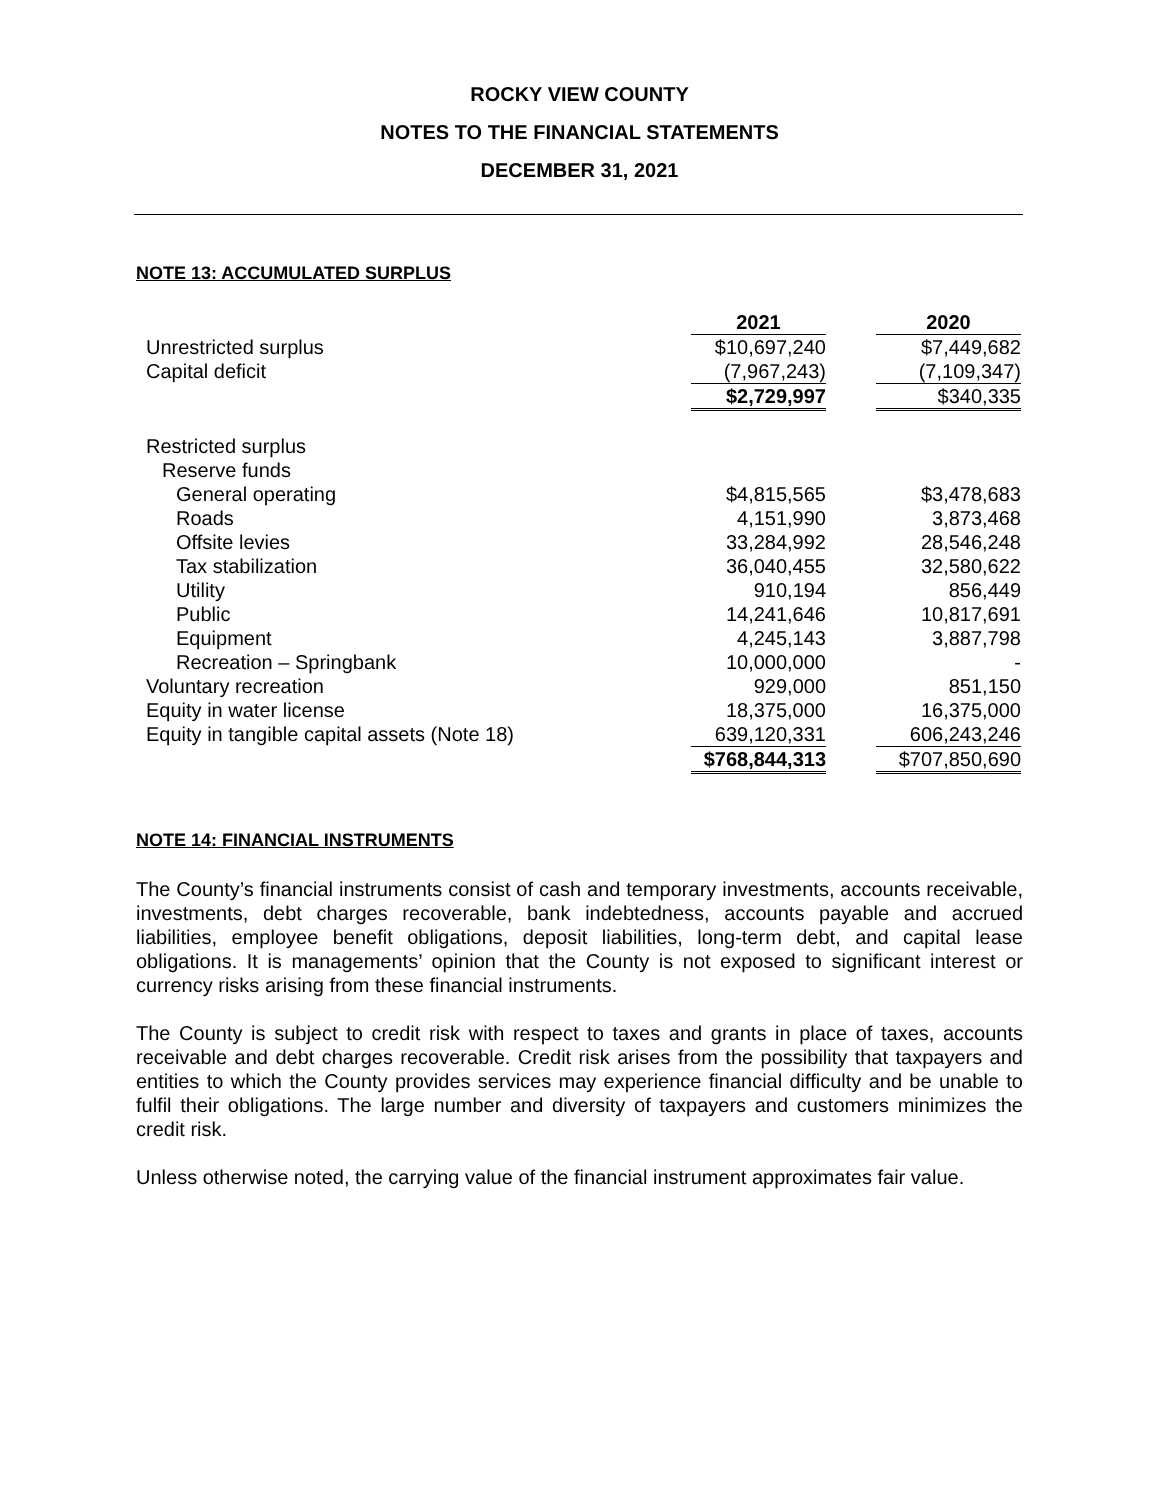ROCKY VIEW COUNTY
NOTES TO THE FINANCIAL STATEMENTS
DECEMBER 31, 2021
NOTE 13: ACCUMULATED SURPLUS
| | 2021 | | 2020 |
| Unrestricted surplus | $10,697,240 | | $7,449,682 |
| Capital deficit | (7,967,243) | | (7,109,347) |
| | $2,729,997 | | $340,335 |
| Restricted surplus | | | |
| Reserve funds | | | |
| General operating | $4,815,565 | | $3,478,683 |
| Roads | 4,151,990 | | 3,873,468 |
| Offsite levies | 33,284,992 | | 28,546,248 |
| Tax stabilization | 36,040,455 | | 32,580,622 |
| Utility | 910,194 | | 856,449 |
| Public | 14,241,646 | | 10,817,691 |
| Equipment | 4,245,143 | | 3,887,798 |
| Recreation – Springbank | 10,000,000 | | - |
| Voluntary recreation | 929,000 | | 851,150 |
| Equity in water license | 18,375,000 | | 16,375,000 |
| Equity in tangible capital assets (Note 18) | 639,120,331 | | 606,243,246 |
| | $768,844,313 | | $707,850,690 |
NOTE 14: FINANCIAL INSTRUMENTS
The County’s financial instruments consist of cash and temporary investments, accounts receivable, investments, debt charges recoverable, bank indebtedness, accounts payable and accrued liabilities, employee benefit obligations, deposit liabilities, long-term debt, and capital lease obligations. It is managements’ opinion that the County is not exposed to significant interest or currency risks arising from these financial instruments.
The County is subject to credit risk with respect to taxes and grants in place of taxes, accounts receivable and debt charges recoverable. Credit risk arises from the possibility that taxpayers and entities to which the County provides services may experience financial difficulty and be unable to fulfil their obligations. The large number and diversity of taxpayers and customers minimizes the credit risk.
Unless otherwise noted, the carrying value of the financial instrument approximates fair value.